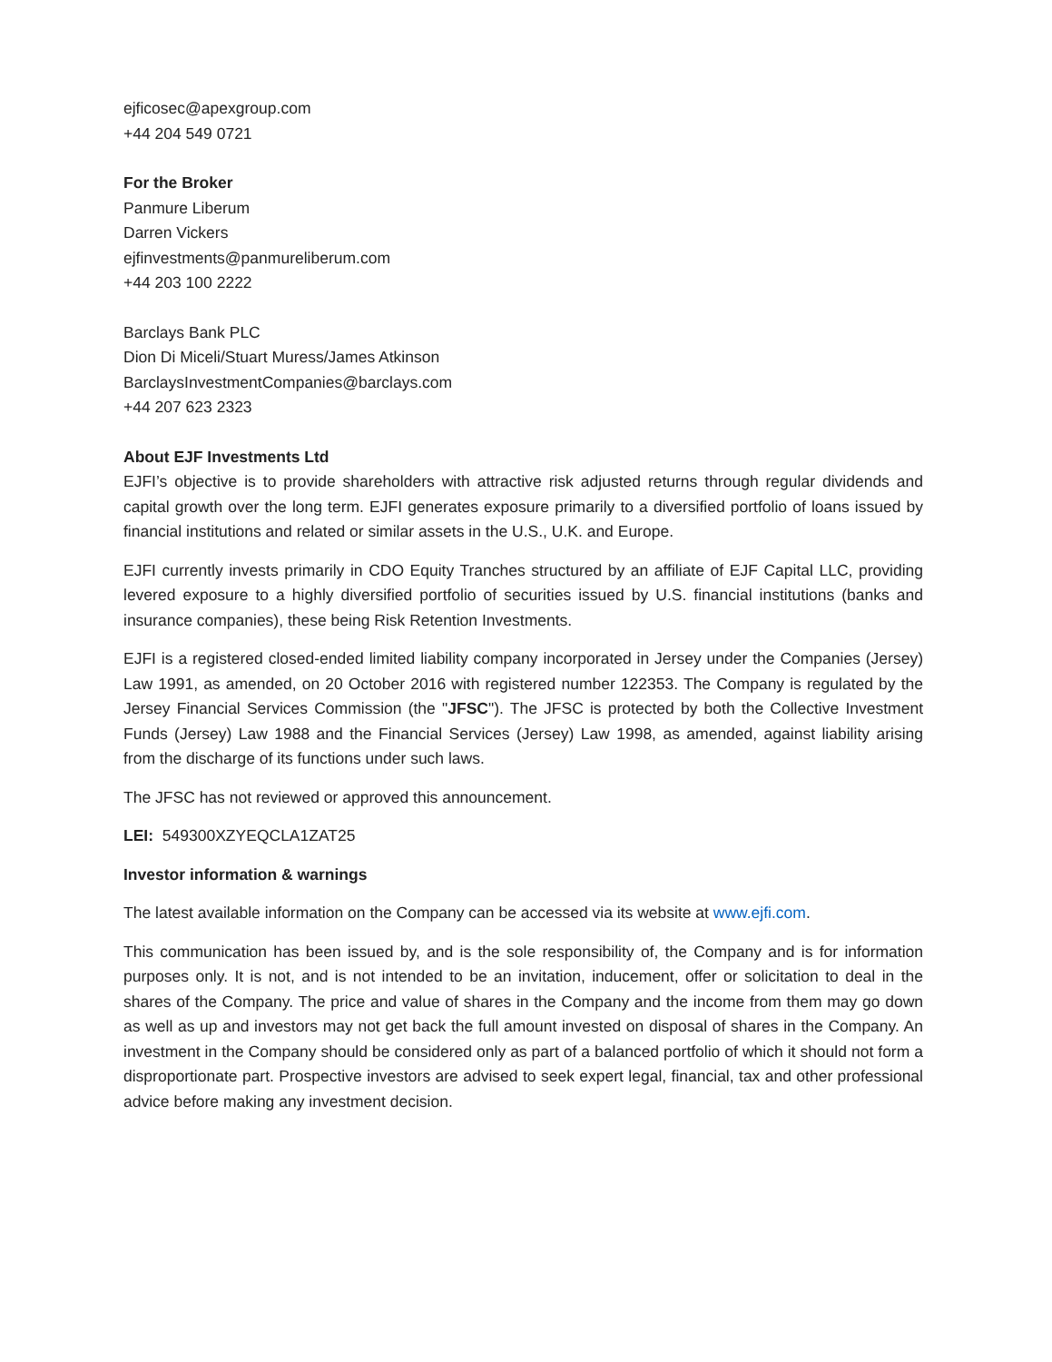ejficosec@apexgroup.com
+44 204 549 0721
For the Broker
Panmure Liberum
Darren Vickers
ejfinvestments@panmureliberum.com
+44 203 100 2222
Barclays Bank PLC
Dion Di Miceli/Stuart Muress/James Atkinson
BarclaysInvestmentCompanies@barclays.com
+44 207 623 2323
About EJF Investments Ltd
EJFI’s objective is to provide shareholders with attractive risk adjusted returns through regular dividends and capital growth over the long term. EJFI generates exposure primarily to a diversified portfolio of loans issued by financial institutions and related or similar assets in the U.S., U.K. and Europe.
EJFI currently invests primarily in CDO Equity Tranches structured by an affiliate of EJF Capital LLC, providing levered exposure to a highly diversified portfolio of securities issued by U.S. financial institutions (banks and insurance companies), these being Risk Retention Investments.
EJFI is a registered closed-ended limited liability company incorporated in Jersey under the Companies (Jersey) Law 1991, as amended, on 20 October 2016 with registered number 122353. The Company is regulated by the Jersey Financial Services Commission (the "JFSC"). The JFSC is protected by both the Collective Investment Funds (Jersey) Law 1988 and the Financial Services (Jersey) Law 1998, as amended, against liability arising from the discharge of its functions under such laws.
The JFSC has not reviewed or approved this announcement.
LEI: 549300XZYEQCLA1ZAT25
Investor information & warnings
The latest available information on the Company can be accessed via its website at www.ejfi.com.
This communication has been issued by, and is the sole responsibility of, the Company and is for information purposes only. It is not, and is not intended to be an invitation, inducement, offer or solicitation to deal in the shares of the Company. The price and value of shares in the Company and the income from them may go down as well as up and investors may not get back the full amount invested on disposal of shares in the Company. An investment in the Company should be considered only as part of a balanced portfolio of which it should not form a disproportionate part. Prospective investors are advised to seek expert legal, financial, tax and other professional advice before making any investment decision.